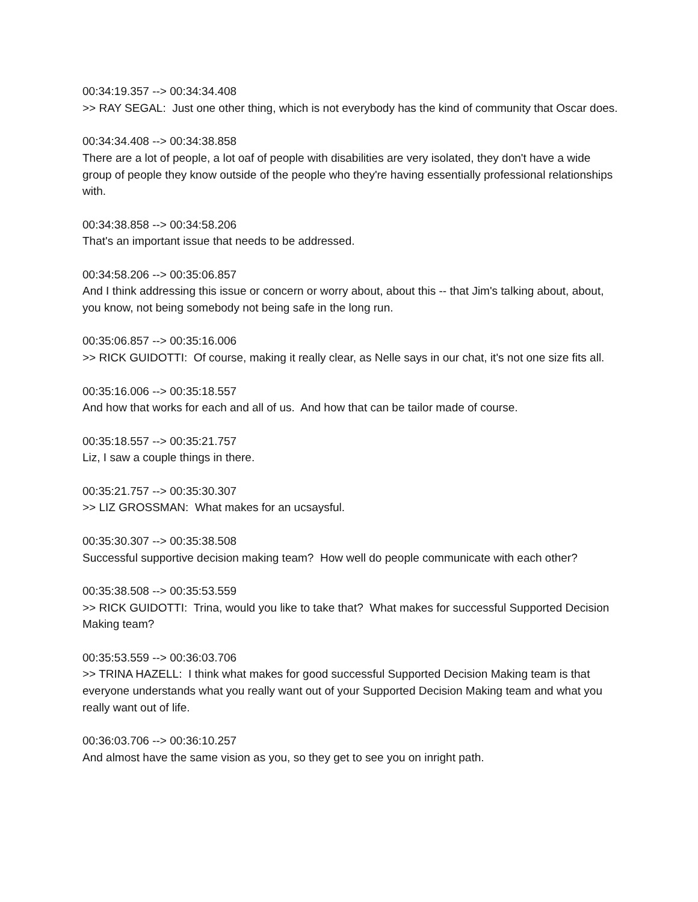00:34:19.357 --> 00:34:34.408 >> RAY SEGAL: Just one other thing, which is not everybody has the kind of community that Oscar does.
00:34:34.408 --> 00:34:38.858 There are a lot of people, a lot oaf of people with disabilities are very isolated, they don't have a wide group of people they know outside of the people who they're having essentially professional relationships with.
00:34:38.858 --> 00:34:58.206 That's an important issue that needs to be addressed.
00:34:58.206 --> 00:35:06.857 And I think addressing this issue or concern or worry about, about this -- that Jim's talking about, about, you know, not being somebody not being safe in the long run.
00:35:06.857 --> 00:35:16.006 >> RICK GUIDOTTI: Of course, making it really clear, as Nelle says in our chat, it's not one size fits all.
00:35:16.006 --> 00:35:18.557 And how that works for each and all of us. And how that can be tailor made of course.
00:35:18.557 --> 00:35:21.757 Liz, I saw a couple things in there.
00:35:21.757 --> 00:35:30.307 >> LIZ GROSSMAN: What makes for an ucsaysful.
00:35:30.307 --> 00:35:38.508 Successful supportive decision making team? How well do people communicate with each other?
00:35:38.508 --> 00:35:53.559 >> RICK GUIDOTTI: Trina, would you like to take that? What makes for successful Supported Decision Making team?
00:35:53.559 --> 00:36:03.706 >> TRINA HAZELL: I think what makes for good successful Supported Decision Making team is that everyone understands what you really want out of your Supported Decision Making team and what you really want out of life.
00:36:03.706 --> 00:36:10.257 And almost have the same vision as you, so they get to see you on inright path.